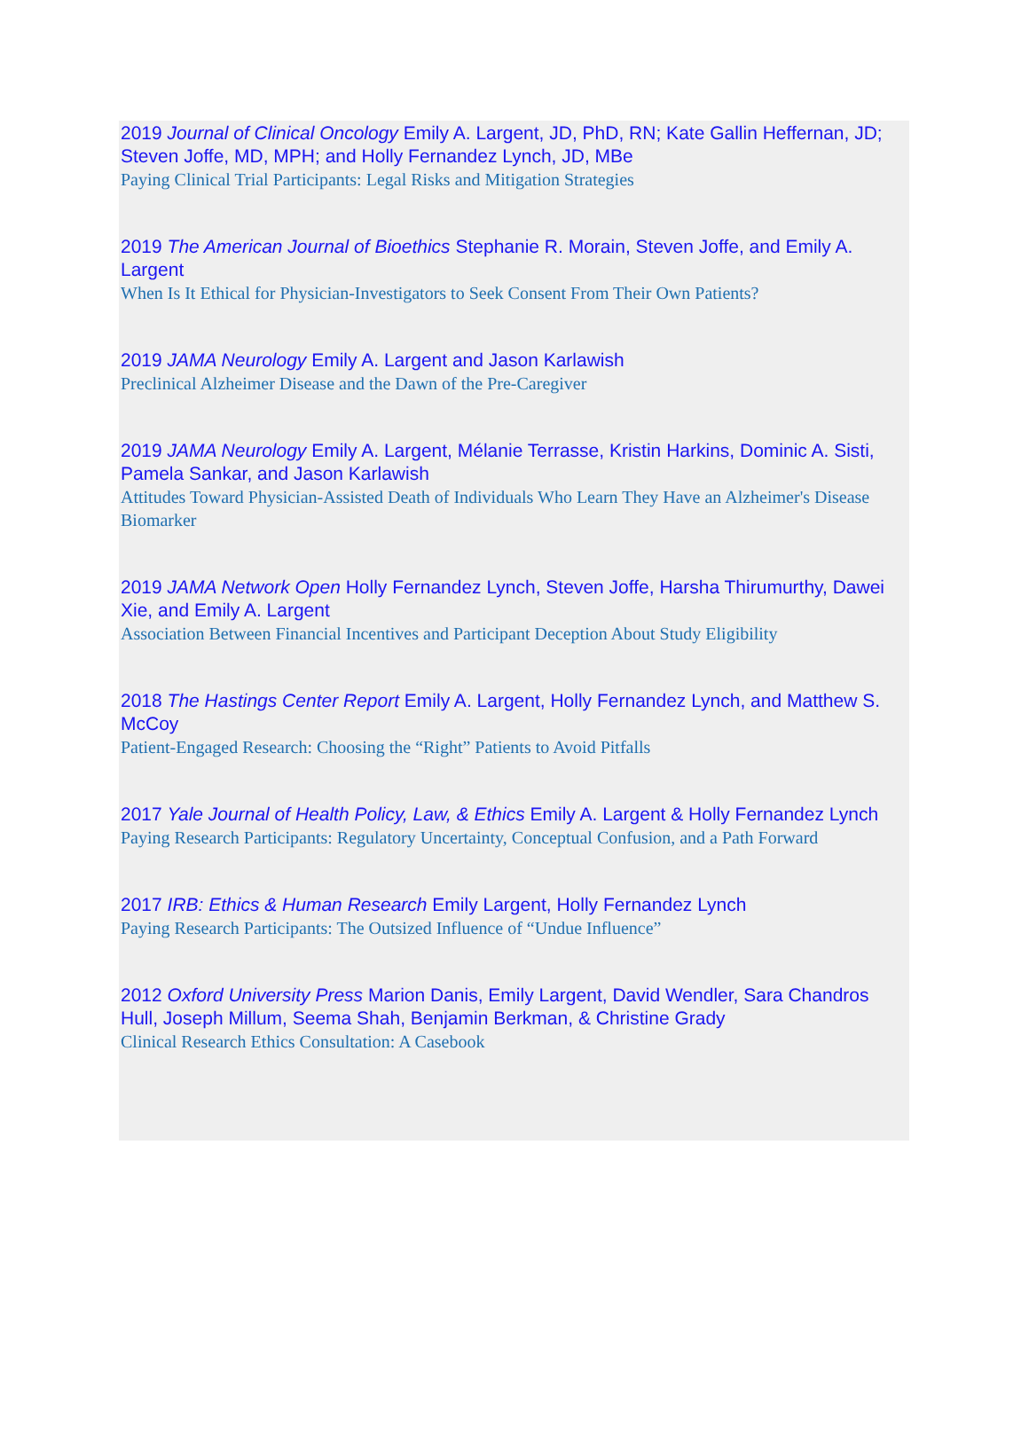2019 Journal of Clinical Oncology Emily A. Largent, JD, PhD, RN; Kate Gallin Heffernan, JD; Steven Joffe, MD, MPH; and Holly Fernandez Lynch, JD, MBe
Paying Clinical Trial Participants: Legal Risks and Mitigation Strategies
2019 The American Journal of Bioethics Stephanie R. Morain, Steven Joffe, and Emily A. Largent
When Is It Ethical for Physician-Investigators to Seek Consent From Their Own Patients?
2019 JAMA Neurology Emily A. Largent and Jason Karlawish
Preclinical Alzheimer Disease and the Dawn of the Pre-Caregiver
2019 JAMA Neurology Emily A. Largent, Mélanie Terrasse, Kristin Harkins, Dominic A. Sisti, Pamela Sankar, and Jason Karlawish
Attitudes Toward Physician-Assisted Death of Individuals Who Learn They Have an Alzheimer's Disease Biomarker
2019 JAMA Network Open Holly Fernandez Lynch, Steven Joffe, Harsha Thirumurthy, Dawei Xie, and Emily A. Largent
Association Between Financial Incentives and Participant Deception About Study Eligibility
2018 The Hastings Center Report Emily A. Largent, Holly Fernandez Lynch, and Matthew S. McCoy
Patient-Engaged Research: Choosing the “Right” Patients to Avoid Pitfalls
2017 Yale Journal of Health Policy, Law, & Ethics Emily A. Largent & Holly Fernandez Lynch
Paying Research Participants: Regulatory Uncertainty, Conceptual Confusion, and a Path Forward
2017 IRB: Ethics & Human Research Emily Largent, Holly Fernandez Lynch
Paying Research Participants: The Outsized Influence of “Undue Influence”
2012 Oxford University Press Marion Danis, Emily Largent, David Wendler, Sara Chandros Hull, Joseph Millum, Seema Shah, Benjamin Berkman, & Christine Grady
Clinical Research Ethics Consultation: A Casebook